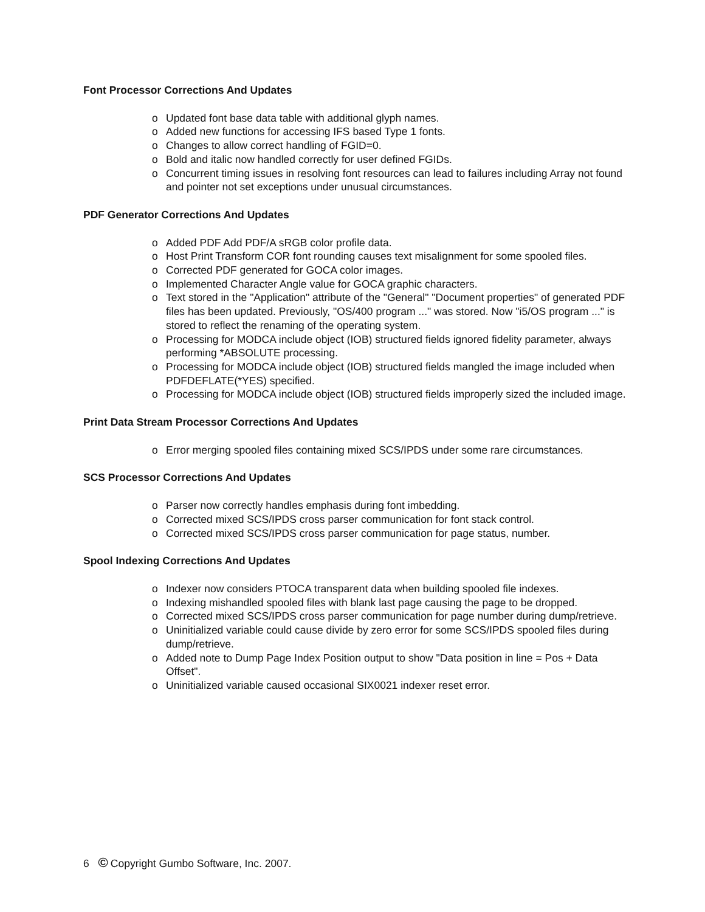Font Processor Corrections And Updates
o Updated font base data table with additional glyph names.
o Added new functions for accessing IFS based Type 1 fonts.
o Changes to allow correct handling of FGID=0.
o Bold and italic now handled correctly for user defined FGIDs.
o Concurrent timing issues in resolving font resources can lead to failures including Array not found and pointer not set exceptions under unusual circumstances.
PDF Generator Corrections And Updates
o Added PDF Add PDF/A sRGB color profile data.
o Host Print Transform COR font rounding causes text misalignment for some spooled files.
o Corrected PDF generated for GOCA color images.
o Implemented Character Angle value for GOCA graphic characters.
o Text stored in the "Application" attribute of the "General" "Document properties" of generated PDF files has been updated. Previously, "OS/400 program ..." was stored. Now "i5/OS program ..." is stored to reflect the renaming of the operating system.
o Processing for MODCA include object (IOB) structured fields ignored fidelity parameter, always performing *ABSOLUTE processing.
o Processing for MODCA include object (IOB) structured fields mangled the image included when PDFDEFLATE(*YES) specified.
o Processing for MODCA include object (IOB) structured fields improperly sized the included image.
Print Data Stream Processor Corrections And Updates
o Error merging spooled files containing mixed SCS/IPDS under some rare circumstances.
SCS Processor Corrections And Updates
o Parser now correctly handles emphasis during font imbedding.
o Corrected mixed SCS/IPDS cross parser communication for font stack control.
o Corrected mixed SCS/IPDS cross parser communication for page status, number.
Spool Indexing Corrections And Updates
o Indexer now considers PTOCA transparent data when building spooled file indexes.
o Indexing mishandled spooled files with blank last page causing the page to be dropped.
o Corrected mixed SCS/IPDS cross parser communication for page number during dump/retrieve.
o Uninitialized variable could cause divide by zero error for some SCS/IPDS spooled files during dump/retrieve.
o Added note to Dump Page Index Position output to show "Data position in line = Pos + Data Offset".
o Uninitialized variable caused occasional SIX0021 indexer reset error.
6 © Copyright Gumbo Software, Inc. 2007.